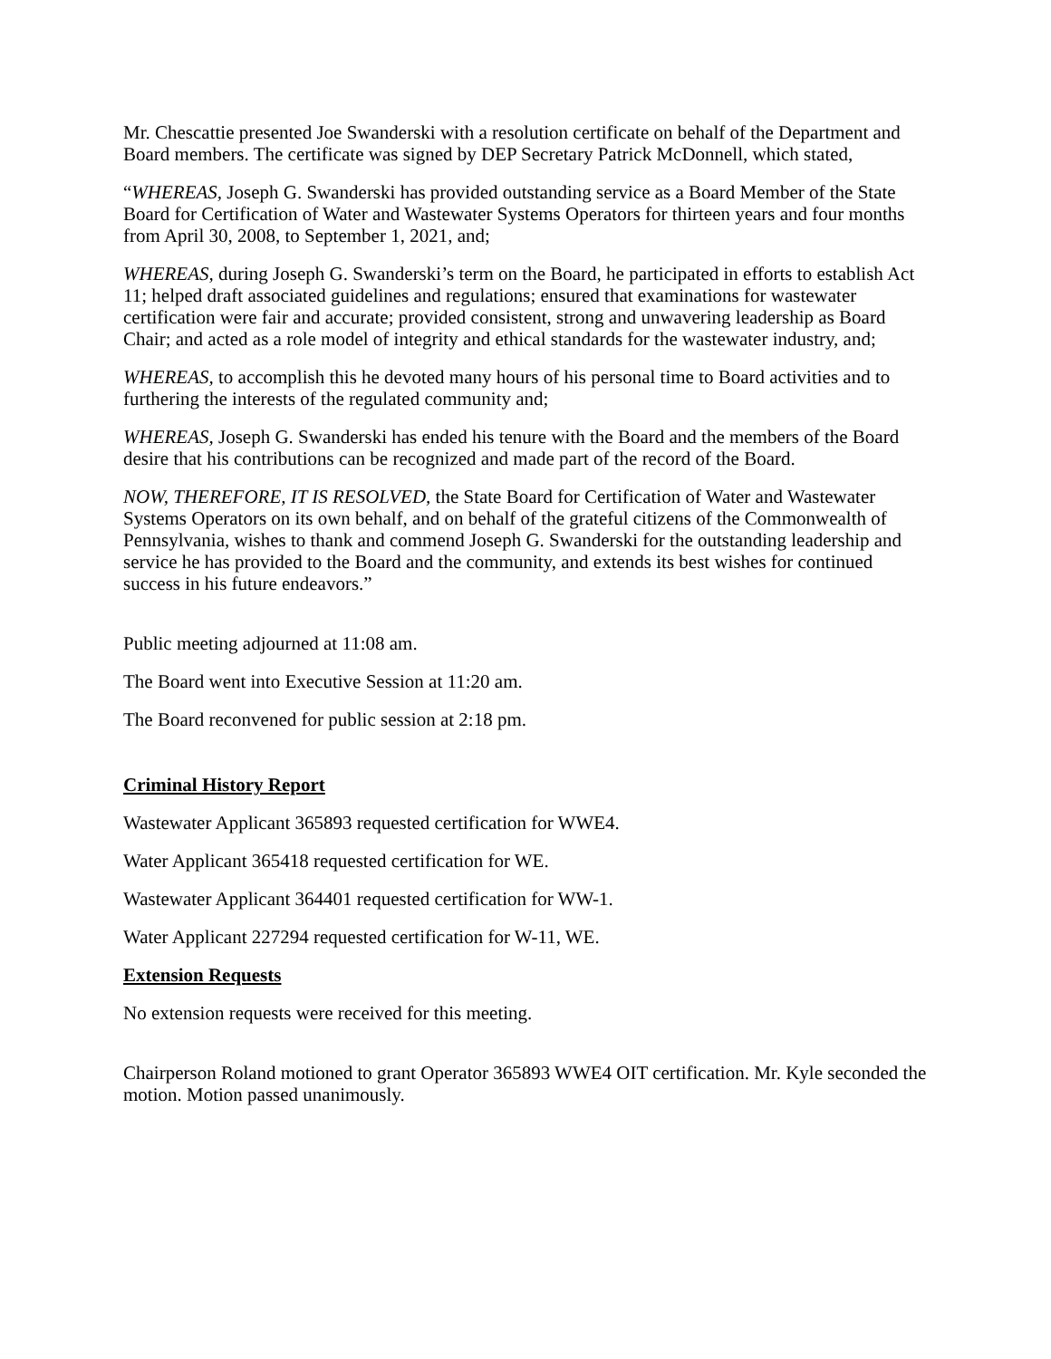Mr. Chescattie presented Joe Swanderski with a resolution certificate on behalf of the Department and Board members. The certificate was signed by DEP Secretary Patrick McDonnell, which stated,
“WHEREAS, Joseph G. Swanderski has provided outstanding service as a Board Member of the State Board for Certification of Water and Wastewater Systems Operators for thirteen years and four months from April 30, 2008, to September 1, 2021, and;
WHEREAS, during Joseph G. Swanderski’s term on the Board, he participated in efforts to establish Act 11; helped draft associated guidelines and regulations; ensured that examinations for wastewater certification were fair and accurate; provided consistent, strong and unwavering leadership as Board Chair; and acted as a role model of integrity and ethical standards for the wastewater industry, and;
WHEREAS, to accomplish this he devoted many hours of his personal time to Board activities and to furthering the interests of the regulated community and;
WHEREAS, Joseph G. Swanderski has ended his tenure with the Board and the members of the Board desire that his contributions can be recognized and made part of the record of the Board.
NOW, THEREFORE, IT IS RESOLVED, the State Board for Certification of Water and Wastewater Systems Operators on its own behalf, and on behalf of the grateful citizens of the Commonwealth of Pennsylvania, wishes to thank and commend Joseph G. Swanderski for the outstanding leadership and service he has provided to the Board and the community, and extends its best wishes for continued success in his future endeavors.”
Public meeting adjourned at 11:08 am.
The Board went into Executive Session at 11:20 am.
The Board reconvened for public session at 2:18 pm.
Criminal History Report
Wastewater Applicant 365893 requested certification for WWE4.
Water Applicant 365418 requested certification for WE.
Wastewater Applicant 364401 requested certification for WW-1.
Water Applicant 227294 requested certification for W-11, WE.
Extension Requests
No extension requests were received for this meeting.
Chairperson Roland motioned to grant Operator 365893 WWE4 OIT certification. Mr. Kyle seconded the motion. Motion passed unanimously.